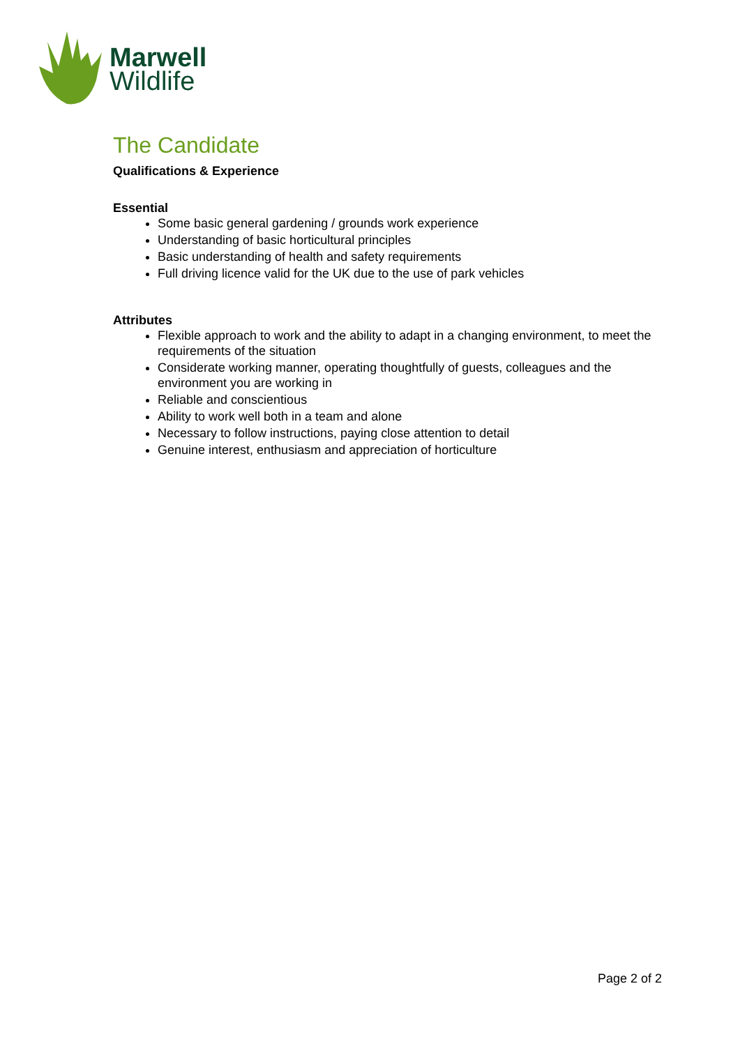Marwell
Wildlife
The Candidate
Qualifications & Experience
Essential
Some basic general gardening / grounds work experience
Understanding of basic horticultural principles
Basic understanding of health and safety requirements
Full driving licence valid for the UK due to the use of park vehicles
Attributes
Flexible approach to work and the ability to adapt in a changing environment, to meet the requirements of the situation
Considerate working manner, operating thoughtfully of guests, colleagues and the environment you are working in
Reliable and conscientious
Ability to work well both in a team and alone
Necessary to follow instructions, paying close attention to detail
Genuine interest, enthusiasm and appreciation of horticulture
Page 2 of 2